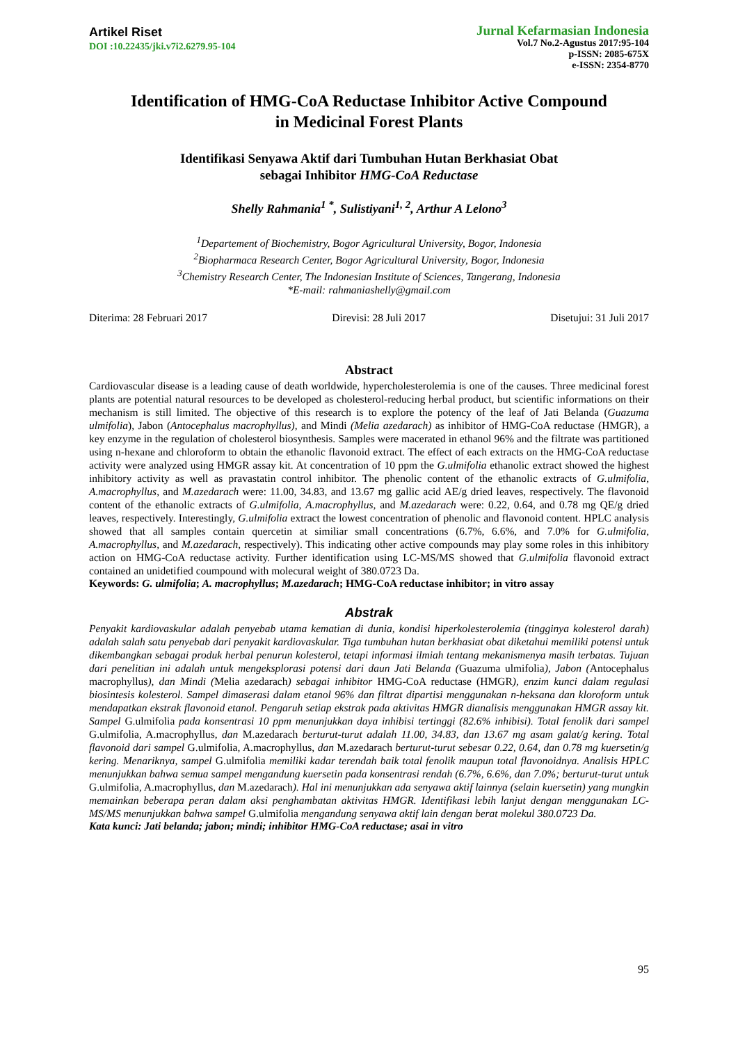Artikel Riset
DOI :10.22435/jki.v7i2.6279.95-104
Jurnal Kefarmasian Indonesia
Vol.7 No.2-Agustus 2017:95-104
p-ISSN: 2085-675X
e-ISSN: 2354-8770
Identification of HMG-CoA Reductase Inhibitor Active Compound
in Medicinal Forest Plants
Identifikasi Senyawa Aktif dari Tumbuhan Hutan Berkhasiat Obat
sebagai Inhibitor HMG-CoA Reductase
Shelly Rahmania<sup>1 *</sup>, Sulistiyani<sup>1, 2</sup>, Arthur A Lelono<sup>3</sup>
<sup>1</sup> Departement of Biochemistry, Bogor Agricultural University, Bogor, Indonesia
<sup>2</sup> Biopharmaca Research Center, Bogor Agricultural University, Bogor, Indonesia
<sup>3</sup> Chemistry Research Center, The Indonesian Institute of Sciences, Tangerang, Indonesia
*E-mail: rahmaniashelly@gmail.com
Diterima: 28 Februari 2017 Direvisi: 28 Juli 2017 Disetujui: 31 Juli 2017
Abstract
Cardiovascular disease is a leading cause of death worldwide, hypercholesterolemia is one of the causes. Three medicinal forest plants are potential natural resources to be developed as cholesterol-reducing herbal product, but scientific informations on their mechanism is still limited. The objective of this research is to explore the potency of the leaf of Jati Belanda (Guazuma ulmifolia), Jabon (Antocephalus macrophyllus), and Mindi (Melia azedarach) as inhibitor of HMG-CoA reductase (HMGR), a key enzyme in the regulation of cholesterol biosynthesis. Samples were macerated in ethanol 96% and the filtrate was partitioned using n-hexane and chloroform to obtain the ethanolic flavonoid extract. The effect of each extracts on the HMG-CoA reductase activity were analyzed using HMGR assay kit. At concentration of 10 ppm the G.ulmifolia ethanolic extract showed the highest inhibitory activity as well as pravastatin control inhibitor. The phenolic content of the ethanolic extracts of G.ulmifolia, A.macrophyllus, and M.azedarach were: 11.00, 34.83, and 13.67 mg gallic acid AE/g dried leaves, respectively. The flavonoid content of the ethanolic extracts of G.ulmifolia, A.macrophyllus, and M.azedarach were: 0.22, 0.64, and 0.78 mg QE/g dried leaves, respectively. Interestingly, G.ulmifolia extract the lowest concentration of phenolic and flavonoid content. HPLC analysis showed that all samples contain quercetin at similiar small concentrations (6.7%, 6.6%, and 7.0% for G.ulmifolia, A.macrophyllus, and M.azedarach, respectively). This indicating other active compounds may play some roles in this inhibitory action on HMG-CoA reductase activity. Further identification using LC-MS/MS showed that G.ulmifolia flavonoid extract contained an unidetified coumpound with molecural weight of 380.0723 Da.
Keywords: G. ulmifolia; A. macrophyllus; M.azedarach; HMG-CoA reductase inhibitor; in vitro assay
Abstrak
Penyakit kardiovaskular adalah penyebab utama kematian di dunia, kondisi hiperkolesterolemia (tingginya kolesterol darah) adalah salah satu penyebab dari penyakit kardiovaskular. Tiga tumbuhan hutan berkhasiat obat diketahui memiliki potensi untuk dikembangkan sebagai produk herbal penurun kolesterol, tetapi informasi ilmiah tentang mekanismenya masih terbatas. Tujuan dari penelitian ini adalah untuk mengeksplorasi potensi dari daun Jati Belanda (Guazuma ulmifolia), Jabon (Antocephalus macrophyllus), dan Mindi (Melia azedarach) sebagai inhibitor HMG-CoA reductase (HMGR), enzim kunci dalam regulasi biosintesis kolesterol. Sampel dimaserasi dalam etanol 96% dan filtrat dipartisi menggunakan n-heksana dan kloroform untuk mendapatkan ekstrak flavonoid etanol. Pengaruh setiap ekstrak pada aktivitas HMGR dianalisis menggunakan HMGR assay kit. Sampel G.ulmifolia pada konsentrasi 10 ppm menunjukkan daya inhibisi tertinggi (82.6% inhibisi). Total fenolik dari sampel G.ulmifolia, A.macrophyllus, dan M.azedarach berturut-turut adalah 11.00, 34.83, dan 13.67 mg asam galat/g kering. Total flavonoid dari sampel G.ulmifolia, A.macrophyllus, dan M.azedarach berturut-turut sebesar 0.22, 0.64, dan 0.78 mg kuersetin/g kering. Menariknya, sampel G.ulmifolia memiliki kadar terendah baik total fenolik maupun total flavonoidnya. Analisis HPLC menunjukkan bahwa semua sampel mengandung kuersetin pada konsentrasi rendah (6.7%, 6.6%, dan 7.0%; berturut-turut untuk G.ulmifolia, A.macrophyllus, dan M.azedarach). Hal ini menunjukkan ada senyawa aktif lainnya (selain kuersetin) yang mungkin memainkan beberapa peran dalam aksi penghambatan aktivitas HMGR. Identifikasi lebih lanjut dengan menggunakan LC-MS/MS menunjukkan bahwa sampel G.ulmifolia mengandung senyawa aktif lain dengan berat molekul 380.0723 Da.
Kata kunci: Jati belanda; jabon; mindi; inhibitor HMG-CoA reductase; asai in vitro
95